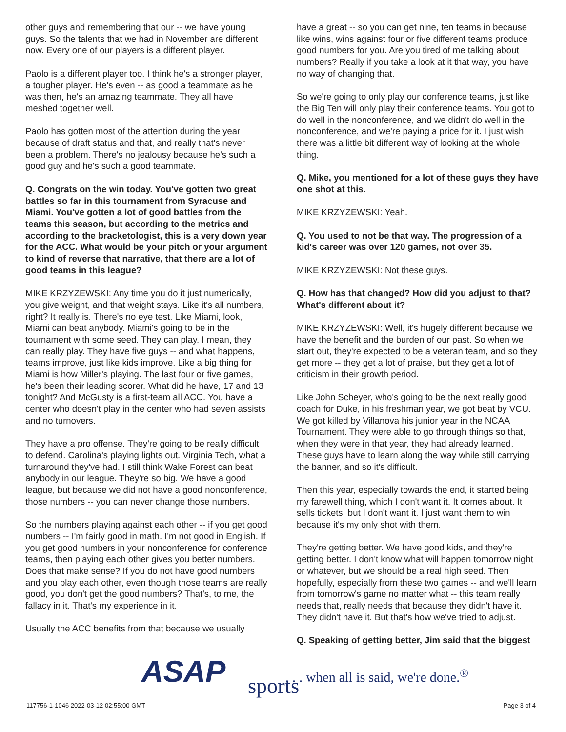other guys and remembering that our -- we have young guys. So the talents that we had in November are different now. Every one of our players is a different player.
Paolo is a different player too. I think he's a stronger player, a tougher player. He's even -- as good a teammate as he was then, he's an amazing teammate. They all have meshed together well.
Paolo has gotten most of the attention during the year because of draft status and that, and really that's never been a problem. There's no jealousy because he's such a good guy and he's such a good teammate.
Q. Congrats on the win today. You've gotten two great battles so far in this tournament from Syracuse and Miami. You've gotten a lot of good battles from the teams this season, but according to the metrics and according to the bracketologist, this is a very down year for the ACC. What would be your pitch or your argument to kind of reverse that narrative, that there are a lot of good teams in this league?
MIKE KRZYZEWSKI: Any time you do it just numerically, you give weight, and that weight stays. Like it's all numbers, right? It really is. There's no eye test. Like Miami, look, Miami can beat anybody. Miami's going to be in the tournament with some seed. They can play. I mean, they can really play. They have five guys -- and what happens, teams improve, just like kids improve. Like a big thing for Miami is how Miller's playing. The last four or five games, he's been their leading scorer. What did he have, 17 and 13 tonight? And McGusty is a first-team all ACC. You have a center who doesn't play in the center who had seven assists and no turnovers.
They have a pro offense. They're going to be really difficult to defend. Carolina's playing lights out. Virginia Tech, what a turnaround they've had. I still think Wake Forest can beat anybody in our league. They're so big. We have a good league, but because we did not have a good nonconference, those numbers -- you can never change those numbers.
So the numbers playing against each other -- if you get good numbers -- I'm fairly good in math. I'm not good in English. If you get good numbers in your nonconference for conference teams, then playing each other gives you better numbers. Does that make sense? If you do not have good numbers and you play each other, even though those teams are really good, you don't get the good numbers? That's, to me, the fallacy in it. That's my experience in it.
Usually the ACC benefits from that because we usually
have a great -- so you can get nine, ten teams in because like wins, wins against four or five different teams produce good numbers for you. Are you tired of me talking about numbers? Really if you take a look at it that way, you have no way of changing that.
So we're going to only play our conference teams, just like the Big Ten will only play their conference teams. You got to do well in the nonconference, and we didn't do well in the nonconference, and we're paying a price for it. I just wish there was a little bit different way of looking at the whole thing.
Q. Mike, you mentioned for a lot of these guys they have one shot at this.
MIKE KRZYZEWSKI: Yeah.
Q. You used to not be that way. The progression of a kid's career was over 120 games, not over 35.
MIKE KRZYZEWSKI: Not these guys.
Q. How has that changed? How did you adjust to that? What's different about it?
MIKE KRZYZEWSKI: Well, it's hugely different because we have the benefit and the burden of our past. So when we start out, they're expected to be a veteran team, and so they get more -- they get a lot of praise, but they get a lot of criticism in their growth period.
Like John Scheyer, who's going to be the next really good coach for Duke, in his freshman year, we got beat by VCU. We got killed by Villanova his junior year in the NCAA Tournament. They were able to go through things so that, when they were in that year, they had already learned. These guys have to learn along the way while still carrying the banner, and so it's difficult.
Then this year, especially towards the end, it started being my farewell thing, which I don't want it. It comes about. It sells tickets, but I don't want it. I just want them to win because it's my only shot with them.
They're getting better. We have good kids, and they're getting better. I don't know what will happen tomorrow night or whatever, but we should be a real high seed. Then hopefully, especially from these two games -- and we'll learn from tomorrow's game no matter what -- this team really needs that, really needs that because they didn't have it. They didn't have it. But that's how we've tried to adjust.
Q. Speaking of getting better, Jim said that the biggest
ASAP sports
. . . when all is said, we're done.<sup>®</sup>
117756-1-1046 2022-03-12 02:55:00 GMT
Page 3 of 4